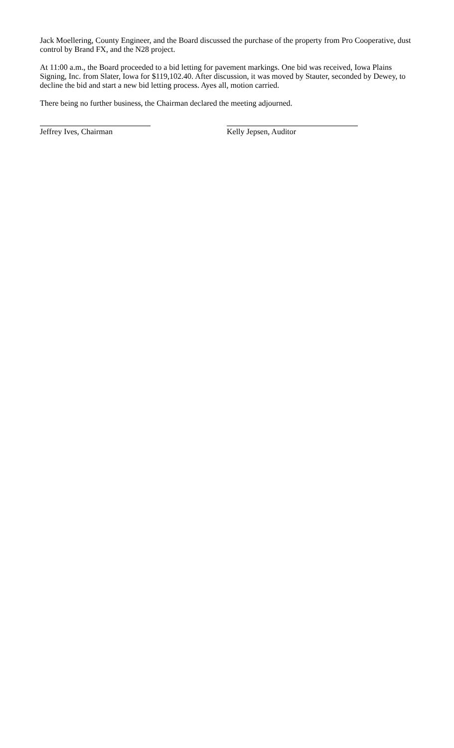Jack Moellering, County Engineer, and the Board discussed the purchase of the property from Pro Cooperative, dust control by Brand FX, and the N28 project.
At 11:00 a.m., the Board proceeded to a bid letting for pavement markings. One bid was received, Iowa Plains Signing, Inc. from Slater, Iowa for $119,102.40. After discussion, it was moved by Stauter, seconded by Dewey, to decline the bid and start a new bid letting process. Ayes all, motion carried.
There being no further business, the Chairman declared the meeting adjourned.
Jeffrey Ives, Chairman Kelly Jepsen, Auditor